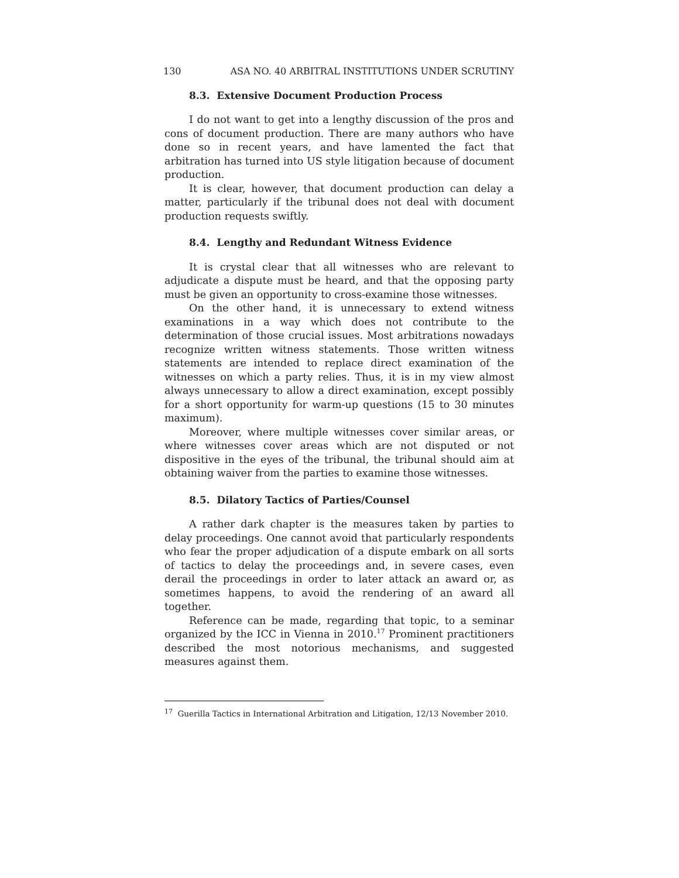130 ASA NO. 40 ARBITRAL INSTITUTIONS UNDER SCRUTINY
8.3. Extensive Document Production Process
I do not want to get into a lengthy discussion of the pros and cons of document production. There are many authors who have done so in recent years, and have lamented the fact that arbitration has turned into US style litigation because of document production.
It is clear, however, that document production can delay a matter, particularly if the tribunal does not deal with document production requests swiftly.
8.4. Lengthy and Redundant Witness Evidence
It is crystal clear that all witnesses who are relevant to adjudicate a dispute must be heard, and that the opposing party must be given an opportunity to cross-examine those witnesses.
On the other hand, it is unnecessary to extend witness examinations in a way which does not contribute to the determination of those crucial issues. Most arbitrations nowadays recognize written witness statements. Those written witness statements are intended to replace direct examination of the witnesses on which a party relies. Thus, it is in my view almost always unnecessary to allow a direct examination, except possibly for a short opportunity for warm-up questions (15 to 30 minutes maximum).
Moreover, where multiple witnesses cover similar areas, or where witnesses cover areas which are not disputed or not dispositive in the eyes of the tribunal, the tribunal should aim at obtaining waiver from the parties to examine those witnesses.
8.5. Dilatory Tactics of Parties/Counsel
A rather dark chapter is the measures taken by parties to delay proceedings. One cannot avoid that particularly respondents who fear the proper adjudication of a dispute embark on all sorts of tactics to delay the proceedings and, in severe cases, even derail the proceedings in order to later attack an award or, as sometimes happens, to avoid the rendering of an award all together.
Reference can be made, regarding that topic, to a seminar organized by the ICC in Vienna in 2010.<sup>17</sup> Prominent practitioners described the most notorious mechanisms, and suggested measures against them.
<sup>17</sup> Guerilla Tactics in International Arbitration and Litigation, 12/13 November 2010.